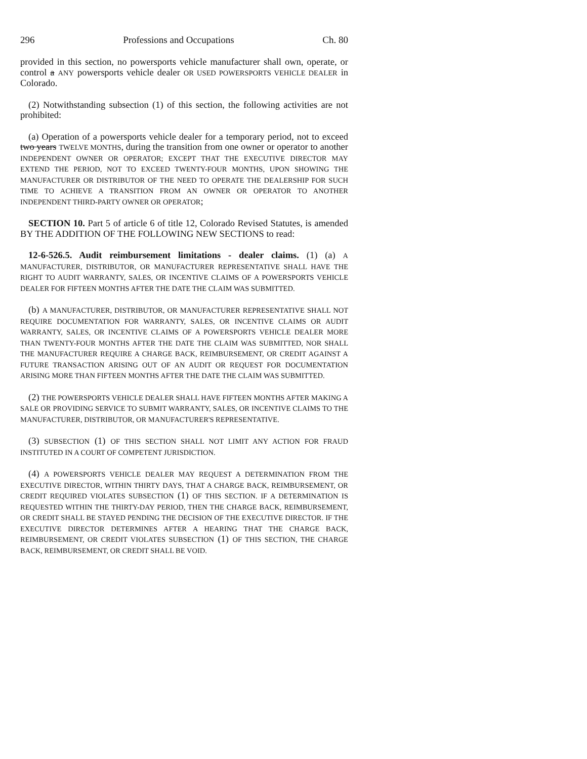296 Professions and Occupations Ch. 80
provided in this section, no powersports vehicle manufacturer shall own, operate, or control a ANY powersports vehicle dealer OR USED POWERSPORTS VEHICLE DEALER in Colorado.
(2) Notwithstanding subsection (1) of this section, the following activities are not prohibited:
(a) Operation of a powersports vehicle dealer for a temporary period, not to exceed two years TWELVE MONTHS, during the transition from one owner or operator to another INDEPENDENT OWNER OR OPERATOR; EXCEPT THAT THE EXECUTIVE DIRECTOR MAY EXTEND THE PERIOD, NOT TO EXCEED TWENTY-FOUR MONTHS, UPON SHOWING THE MANUFACTURER OR DISTRIBUTOR OF THE NEED TO OPERATE THE DEALERSHIP FOR SUCH TIME TO ACHIEVE A TRANSITION FROM AN OWNER OR OPERATOR TO ANOTHER INDEPENDENT THIRD-PARTY OWNER OR OPERATOR;
SECTION 10. Part 5 of article 6 of title 12, Colorado Revised Statutes, is amended BY THE ADDITION OF THE FOLLOWING NEW SECTIONS to read:
12-6-526.5. Audit reimbursement limitations - dealer claims. (1) (a) A MANUFACTURER, DISTRIBUTOR, OR MANUFACTURER REPRESENTATIVE SHALL HAVE THE RIGHT TO AUDIT WARRANTY, SALES, OR INCENTIVE CLAIMS OF A POWERSPORTS VEHICLE DEALER FOR FIFTEEN MONTHS AFTER THE DATE THE CLAIM WAS SUBMITTED.
(b) A MANUFACTURER, DISTRIBUTOR, OR MANUFACTURER REPRESENTATIVE SHALL NOT REQUIRE DOCUMENTATION FOR WARRANTY, SALES, OR INCENTIVE CLAIMS OR AUDIT WARRANTY, SALES, OR INCENTIVE CLAIMS OF A POWERSPORTS VEHICLE DEALER MORE THAN TWENTY-FOUR MONTHS AFTER THE DATE THE CLAIM WAS SUBMITTED, NOR SHALL THE MANUFACTURER REQUIRE A CHARGE BACK, REIMBURSEMENT, OR CREDIT AGAINST A FUTURE TRANSACTION ARISING OUT OF AN AUDIT OR REQUEST FOR DOCUMENTATION ARISING MORE THAN FIFTEEN MONTHS AFTER THE DATE THE CLAIM WAS SUBMITTED.
(2) THE POWERSPORTS VEHICLE DEALER SHALL HAVE FIFTEEN MONTHS AFTER MAKING A SALE OR PROVIDING SERVICE TO SUBMIT WARRANTY, SALES, OR INCENTIVE CLAIMS TO THE MANUFACTURER, DISTRIBUTOR, OR MANUFACTURER'S REPRESENTATIVE.
(3) SUBSECTION (1) OF THIS SECTION SHALL NOT LIMIT ANY ACTION FOR FRAUD INSTITUTED IN A COURT OF COMPETENT JURISDICTION.
(4) A POWERSPORTS VEHICLE DEALER MAY REQUEST A DETERMINATION FROM THE EXECUTIVE DIRECTOR, WITHIN THIRTY DAYS, THAT A CHARGE BACK, REIMBURSEMENT, OR CREDIT REQUIRED VIOLATES SUBSECTION (1) OF THIS SECTION. IF A DETERMINATION IS REQUESTED WITHIN THE THIRTY-DAY PERIOD, THEN THE CHARGE BACK, REIMBURSEMENT, OR CREDIT SHALL BE STAYED PENDING THE DECISION OF THE EXECUTIVE DIRECTOR. IF THE EXECUTIVE DIRECTOR DETERMINES AFTER A HEARING THAT THE CHARGE BACK, REIMBURSEMENT, OR CREDIT VIOLATES SUBSECTION (1) OF THIS SECTION, THE CHARGE BACK, REIMBURSEMENT, OR CREDIT SHALL BE VOID.